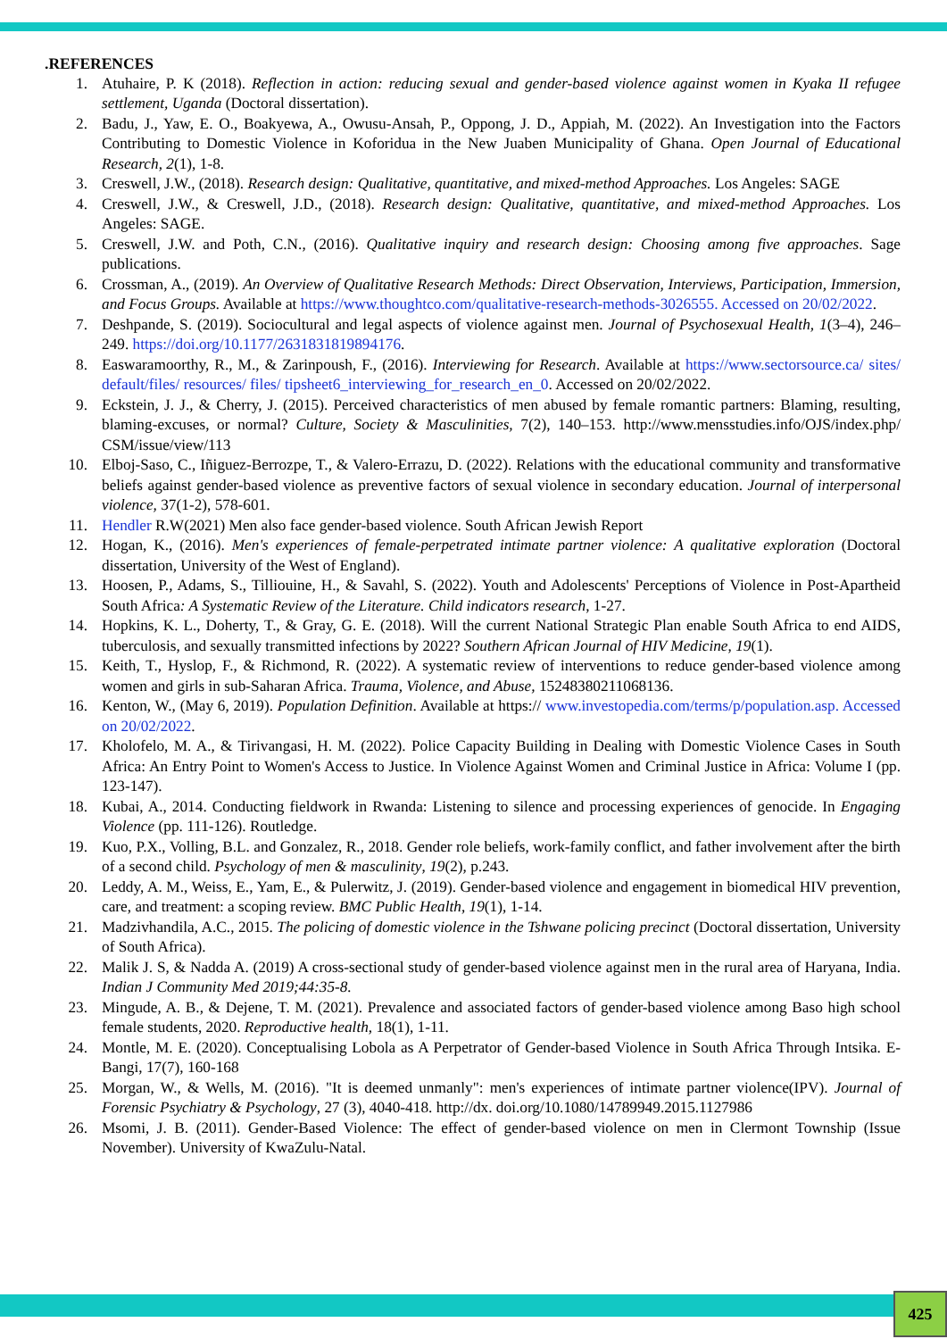.REFERENCES
1. Atuhaire, P. K (2018). Reflection in action: reducing sexual and gender-based violence against women in Kyaka II refugee settlement, Uganda (Doctoral dissertation).
2. Badu, J., Yaw, E. O., Boakyewa, A., Owusu-Ansah, P., Oppong, J. D., Appiah, M. (2022). An Investigation into the Factors Contributing to Domestic Violence in Koforidua in the New Juaben Municipality of Ghana. Open Journal of Educational Research, 2(1), 1-8.
3. Creswell, J.W., (2018). Research design: Qualitative, quantitative, and mixed-method Approaches. Los Angeles: SAGE
4. Creswell, J.W., & Creswell, J.D., (2018). Research design: Qualitative, quantitative, and mixed-method Approaches. Los Angeles: SAGE.
5. Creswell, J.W. and Poth, C.N., (2016). Qualitative inquiry and research design: Choosing among five approaches. Sage publications.
6. Crossman, A., (2019). An Overview of Qualitative Research Methods: Direct Observation, Interviews, Participation, Immersion, and Focus Groups. Available at https://www.thoughtco.com/qualitative-research-methods-3026555. Accessed on 20/02/2022.
7. Deshpande, S. (2019). Sociocultural and legal aspects of violence against men. Journal of Psychosexual Health, 1(3–4), 246–249. https://doi.org/10.1177/2631831819894176.
8. Easwaramoorthy, R., M., & Zarinpoush, F., (2016). Interviewing for Research. Available at https://www.sectorsource.ca/ sites/ default/files/ resources/ files/ tipsheet6_interviewing_for_research_en_0. Accessed on 20/02/2022.
9. Eckstein, J. J., & Cherry, J. (2015). Perceived characteristics of men abused by female romantic partners: Blaming, resulting, blaming-excuses, or normal? Culture, Society & Masculinities, 7(2), 140–153. http://www.mensstudies.info/OJS/index.php/ CSM/issue/view/113
10. Elboj-Saso, C., Iñiguez-Berrozpe, T., & Valero-Errazu, D. (2022). Relations with the educational community and transformative beliefs against gender-based violence as preventive factors of sexual violence in secondary education. Journal of interpersonal violence, 37(1-2), 578-601.
11. Hendler R.W(2021) Men also face gender-based violence. South African Jewish Report
12. Hogan, K., (2016). Men's experiences of female-perpetrated intimate partner violence: A qualitative exploration (Doctoral dissertation, University of the West of England).
13. Hoosen, P., Adams, S., Tilliouine, H., & Savahl, S. (2022). Youth and Adolescents' Perceptions of Violence in Post-Apartheid South Africa: A Systematic Review of the Literature. Child indicators research, 1-27.
14. Hopkins, K. L., Doherty, T., & Gray, G. E. (2018). Will the current National Strategic Plan enable South Africa to end AIDS, tuberculosis, and sexually transmitted infections by 2022? Southern African Journal of HIV Medicine, 19(1).
15. Keith, T., Hyslop, F., & Richmond, R. (2022). A systematic review of interventions to reduce gender-based violence among women and girls in sub-Saharan Africa. Trauma, Violence, and Abuse, 15248380211068136.
16. Kenton, W., (May 6, 2019). Population Definition. Available at https:// www.investopedia.com/terms/p/population.asp. Accessed on 20/02/2022.
17. Kholofelo, M. A., & Tirivangasi, H. M. (2022). Police Capacity Building in Dealing with Domestic Violence Cases in South Africa: An Entry Point to Women's Access to Justice. In Violence Against Women and Criminal Justice in Africa: Volume I (pp. 123-147).
18. Kubai, A., 2014. Conducting fieldwork in Rwanda: Listening to silence and processing experiences of genocide. In Engaging Violence (pp. 111-126). Routledge.
19. Kuo, P.X., Volling, B.L. and Gonzalez, R., 2018. Gender role beliefs, work-family conflict, and father involvement after the birth of a second child. Psychology of men & masculinity, 19(2), p.243.
20. Leddy, A. M., Weiss, E., Yam, E., & Pulerwitz, J. (2019). Gender-based violence and engagement in biomedical HIV prevention, care, and treatment: a scoping review. BMC Public Health, 19(1), 1-14.
21. Madzivhandila, A.C., 2015. The policing of domestic violence in the Tshwane policing precinct (Doctoral dissertation, University of South Africa).
22. Malik J. S, & Nadda A. (2019) A cross-sectional study of gender-based violence against men in the rural area of Haryana, India. Indian J Community Med 2019;44:35-8.
23. Mingude, A. B., & Dejene, T. M. (2021). Prevalence and associated factors of gender-based violence among Baso high school female students, 2020. Reproductive health, 18(1), 1-11.
24. Montle, M. E. (2020). Conceptualising Lobola as A Perpetrator of Gender-based Violence in South Africa Through Intsika. E-Bangi, 17(7), 160-168
25. Morgan, W., & Wells, M. (2016). "It is deemed unmanly": men's experiences of intimate partner violence(IPV). Journal of Forensic Psychiatry & Psychology, 27 (3), 4040-418. http://dx. doi.org/10.1080/14789949.2015.1127986
26. Msomi, J. B. (2011). Gender-Based Violence: The effect of gender-based violence on men in Clermont Township (Issue November). University of KwaZulu-Natal.
425